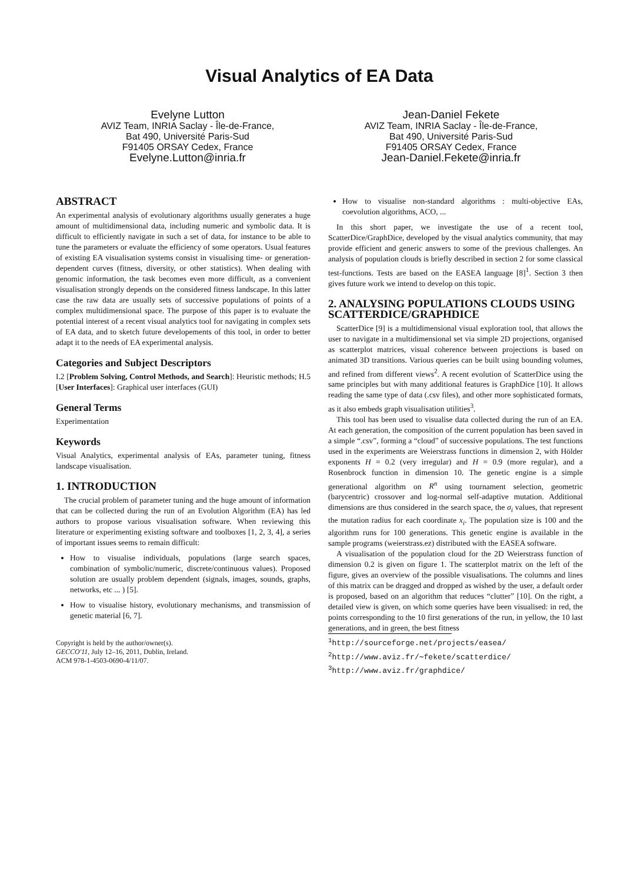Visual Analytics of EA Data
Evelyne Lutton
AVIZ Team, INRIA Saclay - Île-de-France,
Bat 490, Université Paris-Sud
F91405 ORSAY Cedex, France
Evelyne.Lutton@inria.fr
Jean-Daniel Fekete
AVIZ Team, INRIA Saclay - Île-de-France,
Bat 490, Université Paris-Sud
F91405 ORSAY Cedex, France
Jean-Daniel.Fekete@inria.fr
ABSTRACT
An experimental analysis of evolutionary algorithms usually generates a huge amount of multidimensional data, including numeric and symbolic data. It is difficult to efficiently navigate in such a set of data, for instance to be able to tune the parameters or evaluate the efficiency of some operators. Usual features of existing EA visualisation systems consist in visualising time- or generation-dependent curves (fitness, diversity, or other statistics). When dealing with genomic information, the task becomes even more difficult, as a convenient visualisation strongly depends on the considered fitness landscape. In this latter case the raw data are usually sets of successive populations of points of a complex multidimensional space. The purpose of this paper is to evaluate the potential interest of a recent visual analytics tool for navigating in complex sets of EA data, and to sketch future developements of this tool, in order to better adapt it to the needs of EA experimental analysis.
Categories and Subject Descriptors
I.2 [Problem Solving, Control Methods, and Search]: Heuristic methods; H.5 [User Interfaces]: Graphical user interfaces (GUI)
General Terms
Experimentation
Keywords
Visual Analytics, experimental analysis of EAs, parameter tuning, fitness landscape visualisation.
1. INTRODUCTION
The crucial problem of parameter tuning and the huge amount of information that can be collected during the run of an Evolution Algorithm (EA) has led authors to propose various visualisation software. When reviewing this literature or experimenting existing software and toolboxes [1, 2, 3, 4], a series of important issues seems to remain difficult:
How to visualise individuals, populations (large search spaces, combination of symbolic/numeric, discrete/continuous values). Proposed solution are usually problem dependent (signals, images, sounds, graphs, networks, etc ... ) [5].
How to visualise history, evolutionary mechanisms, and transmission of genetic material [6, 7].
Copyright is held by the author/owner(s).
GECCO'11, July 12–16, 2011, Dublin, Ireland.
ACM 978-1-4503-0690-4/11/07.
How to visualise non-standard algorithms : multi-objective EAs, coevolution algorithms, ACO, ...
In this short paper, we investigate the use of a recent tool, ScatterDice/GraphDice, developed by the visual analytics community, that may provide efficient and generic answers to some of the previous challenges. An analysis of population clouds is briefly described in section 2 for some classical test-functions. Tests are based on the EASEA language [8]<sup>1</sup>. Section 3 then gives future work we intend to develop on this topic.
2. ANALYSING POPULATIONS CLOUDS USING SCATTERDICE/GRAPHDICE
ScatterDice [9] is a multidimensional visual exploration tool, that allows the user to navigate in a multidimensional set via simple 2D projections, organised as scatterplot matrices, visual coherence between projections is based on animated 3D transitions. Various queries can be built using bounding volumes, and refined from different views<sup>2</sup>. A recent evolution of ScatterDice using the same principles but with many additional features is GraphDice [10]. It allows reading the same type of data (.csv files), and other more sophisticated formats, as it also embeds graph visualisation utilities<sup>3</sup>.
This tool has been used to visualise data collected during the run of an EA. At each generation, the composition of the current population has been saved in a simple “.csv”, forming a “cloud” of successive populations. The test functions used in the experiments are Weierstrass functions in dimension 2, with Hölder exponents H = 0.2 (very irregular) and H = 0.9 (more regular), and a Rosenbrock function in dimension 10. The genetic engine is a simple generational algorithm on R<sup>n</sup> using tournament selection, geometric (barycentric) crossover and log-normal self-adaptive mutation. Additional dimensions are thus considered in the search space, the σ<sub>i</sub> values, that represent the mutation radius for each coordinate x<sub>i</sub>. The population size is 100 and the algorithm runs for 100 generations. This genetic engine is available in the sample programs (weierstrass.ez) distributed with the EASEA software.
A visualisation of the population cloud for the 2D Weierstrass function of dimension 0.2 is given on figure 1. The scatterplot matrix on the left of the figure, gives an overview of the possible visualisations. The columns and lines of this matrix can be dragged and dropped as wished by the user, a default order is proposed, based on an algorithm that reduces “clutter” [10]. On the right, a detailed view is given, on which some queries have been visualised: in red, the points corresponding to the 10 first generations of the run, in yellow, the 10 last generations, and in green, the best fitness
<sup>1</sup> http://sourceforge.net/projects/easea/
<sup>2</sup> http://www.aviz.fr/∼fekete/scatterdice/
<sup>3</sup> http://www.aviz.fr/graphdice/